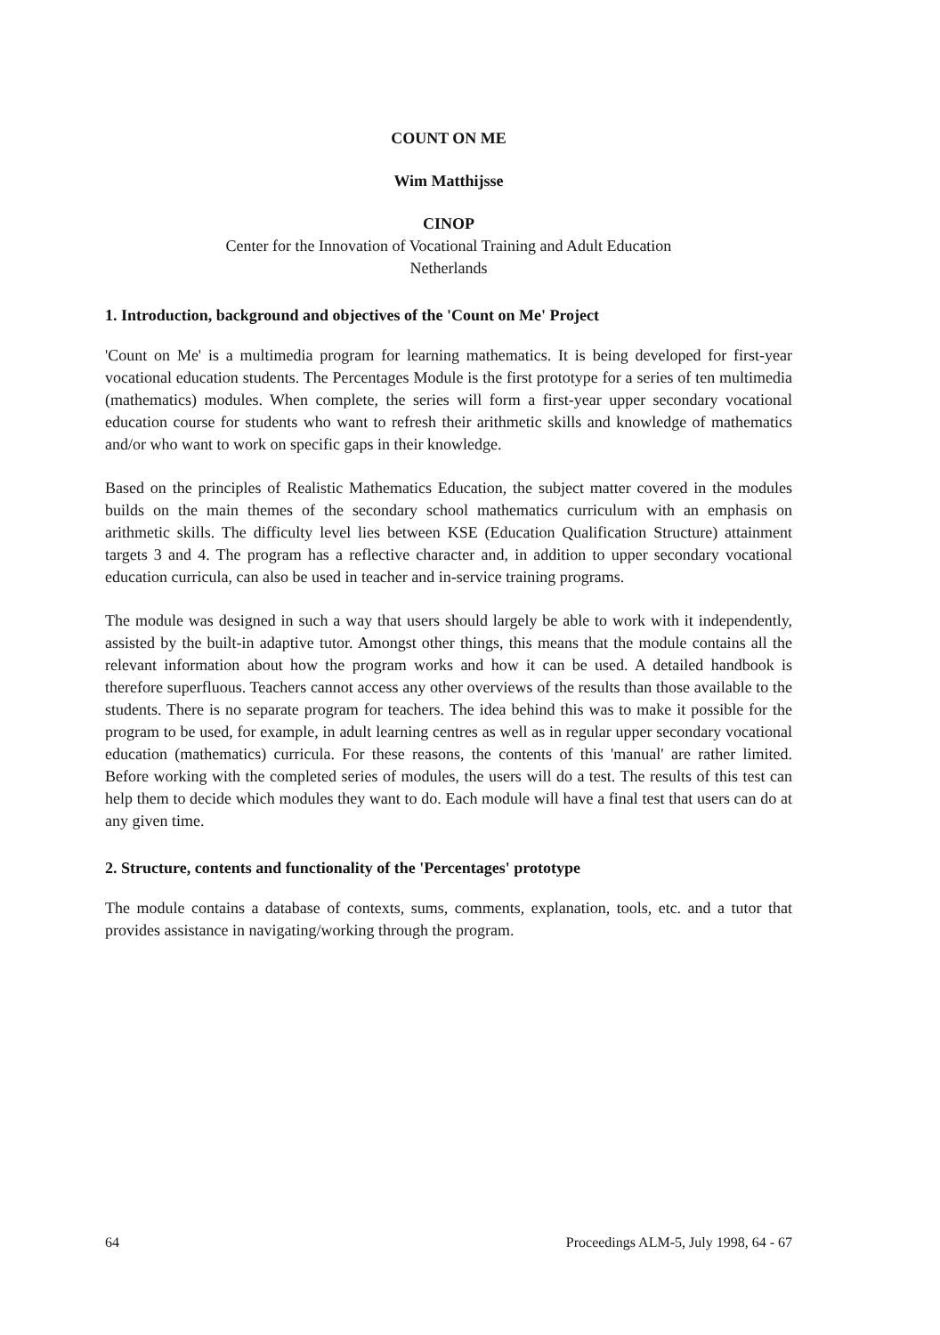COUNT ON ME
Wim Matthijsse
CINOP
Center for the Innovation of Vocational Training and Adult Education
Netherlands
1. Introduction, background and objectives of the 'Count on Me' Project
'Count on Me' is a multimedia program for learning mathematics. It is being developed for first-year vocational education students. The Percentages Module is the first prototype for a series of ten multimedia (mathematics) modules. When complete, the series will form a first-year upper secondary vocational education course for students who want to refresh their arithmetic skills and knowledge of mathematics and/or who want to work on specific gaps in their knowledge.
Based on the principles of Realistic Mathematics Education, the subject matter covered in the modules builds on the main themes of the secondary school mathematics curriculum with an emphasis on arithmetic skills. The difficulty level lies between KSE (Education Qualification Structure) attainment targets 3 and 4. The program has a reflective character and, in addition to upper secondary vocational education curricula, can also be used in teacher and in-service training programs.
The module was designed in such a way that users should largely be able to work with it independently, assisted by the built-in adaptive tutor. Amongst other things, this means that the module contains all the relevant information about how the program works and how it can be used. A detailed handbook is therefore superfluous. Teachers cannot access any other overviews of the results than those available to the students. There is no separate program for teachers. The idea behind this was to make it possible for the program to be used, for example, in adult learning centres as well as in regular upper secondary vocational education (mathematics) curricula. For these reasons, the contents of this 'manual' are rather limited. Before working with the completed series of modules, the users will do a test. The results of this test can help them to decide which modules they want to do. Each module will have a final test that users can do at any given time.
2. Structure, contents and functionality of the 'Percentages' prototype
The module contains a database of contexts, sums, comments, explanation, tools, etc. and a tutor that provides assistance in navigating/working through the program.
64 Proceedings ALM-5, July 1998, 64 - 67